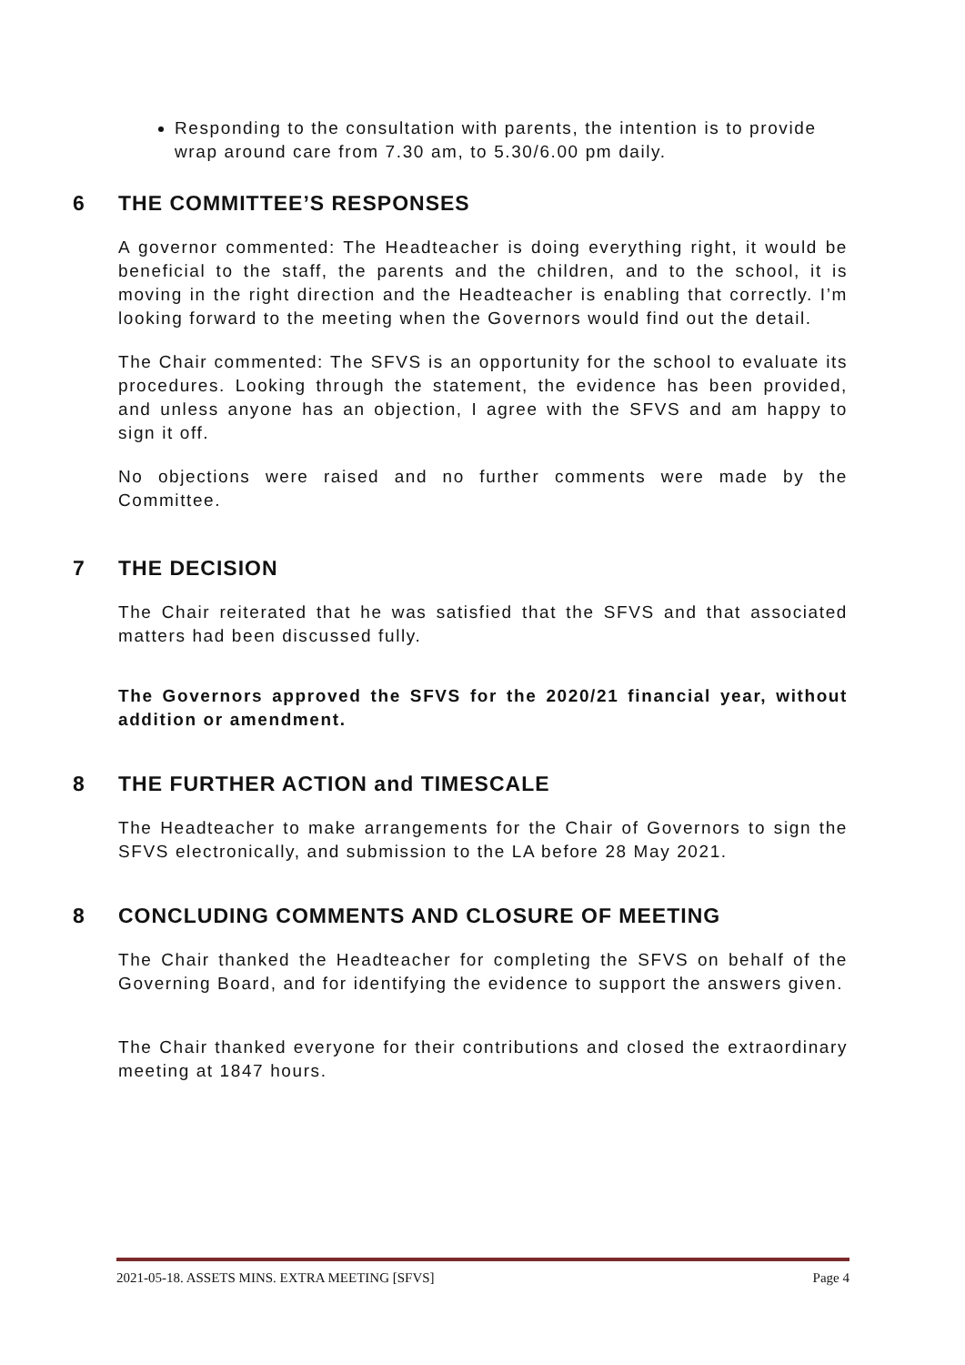Responding to the consultation with parents, the intention is to provide wrap around care from 7.30 am, to 5.30/6.00 pm daily.
6 THE COMMITTEE’S RESPONSES
A governor commented: The Headteacher is doing everything right, it would be beneficial to the staff, the parents and the children, and to the school, it is moving in the right direction and the Headteacher is enabling that correctly. I’m looking forward to the meeting when the Governors would find out the detail.
The Chair commented: The SFVS is an opportunity for the school to evaluate its procedures. Looking through the statement, the evidence has been provided, and unless anyone has an objection, I agree with the SFVS and am happy to sign it off.
No objections were raised and no further comments were made by the Committee.
7 THE DECISION
The Chair reiterated that he was satisfied that the SFVS and that associated matters had been discussed fully.
The Governors approved the SFVS for the 2020/21 financial year, without addition or amendment.
8 THE FURTHER ACTION and TIMESCALE
The Headteacher to make arrangements for the Chair of Governors to sign the SFVS electronically, and submission to the LA before 28 May 2021.
8 CONCLUDING COMMENTS AND CLOSURE OF MEETING
The Chair thanked the Headteacher for completing the SFVS on behalf of the Governing Board, and for identifying the evidence to support the answers given.
The Chair thanked everyone for their contributions and closed the extraordinary meeting at 1847 hours.
2021-05-18. ASSETS MINS. EXTRA MEETING [SFVS] Page 4